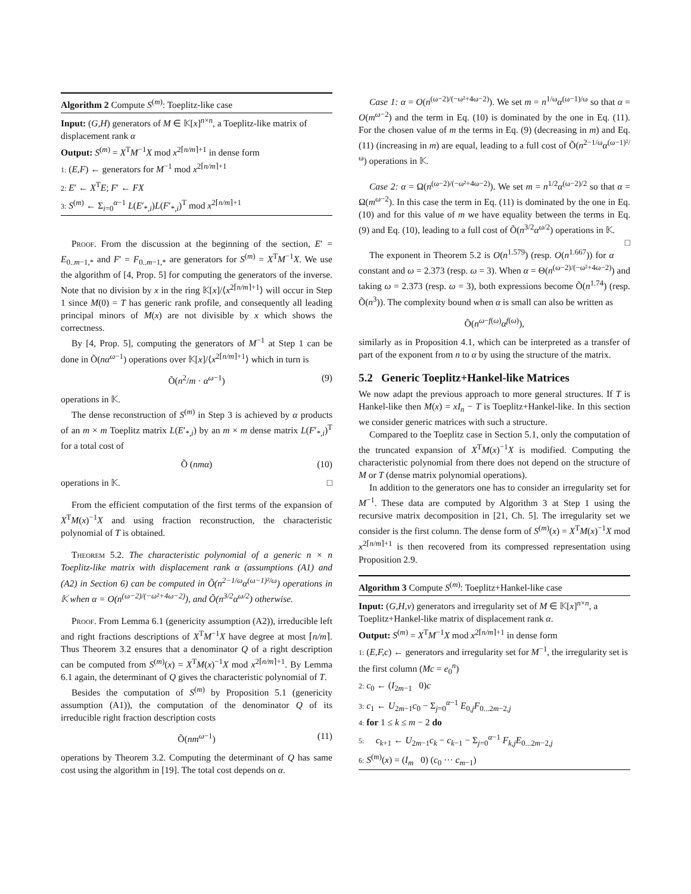Algorithm 2 Compute S<sup>(m)</sup>: Toeplitz-like case
Input: (G,H) generators of M ∈ 𝕂[x]<sup>n×n</sup>, a Toeplitz-like matrix of displacement rank α
Output: S<sup>(m)</sup> = X<sup>T</sup>M<sup>−1</sup>X mod x<sup>2⌈n/m⌉+1</sup> in dense form
1: (E,F) ← generators for M<sup>−1</sup> mod x<sup>2⌈n/m⌉+1</sup>
2: E′ ← X<sup>T</sup>E; F′ ← FX
3: S<sup>(m)</sup> ← Σ<sub>i=0</sub><sup>α−1</sup> L(E′<sub>*,i</sub>)L(F′<sub>*,i</sub>)<sup>T</sup> mod x<sup>2⌈n/m⌉+1</sup>
Proof. From the discussion at the beginning of the section, E′ = E<sub>0..m−1,*</sub> and F′ = F<sub>0..m−1,*</sub> are generators for S<sup>(m)</sup> = X<sup>T</sup>M<sup>−1</sup>X. We use the algorithm of [4, Prop. 5] for computing the generators of the inverse. Note that no division by x in the ring 𝕂[x]/⟨x<sup>2⌈n/m⌉+1</sup>⟩ will occur in Step 1 since M(0) = T has generic rank profile, and consequently all leading principal minors of M(x) are not divisible by x which shows the correctness.
By [4, Prop. 5], computing the generators of M<sup>−1</sup> at Step 1 can be done in Õ(nα<sup>ω−1</sup>) operations over 𝕂[x]/⟨x<sup>2⌈n/m⌉+1</sup>⟩ which in turn is
Õ(n<sup>2</sup>/m · α<sup>ω−1</sup>) (9)
operations in 𝕂.
The dense reconstruction of S<sup>(m)</sup> in Step 3 is achieved by α products of an m × m Toeplitz matrix L(E′<sub>*,i</sub>) by an m × m dense matrix L(F′<sub>*,i</sub>)<sup>T</sup> for a total cost of
Õ (nmα) (10)
operations in 𝕂. □
From the efficient computation of the first terms of the expansion of X<sup>T</sup>M(x)<sup>−1</sup>X and using fraction reconstruction, the characteristic polynomial of T is obtained.
Theorem 5.2. The characteristic polynomial of a generic n × n Toeplitz-like matrix with displacement rank α (assumptions (A1) and (A2) in Section 6) can be computed in Õ(n<sup>2−1/ω</sup>α<sup>(ω−1)²/ω</sup>) operations in 𝕂 when α = O(n<sup>(ω−2)/(−ω²+4ω−2)</sup>), and Õ(n<sup>3/2</sup>α<sup>ω/2</sup>) otherwise.
Proof. From Lemma 6.1 (genericity assumption (A2)), irreducible left and right fractions descriptions of X<sup>T</sup>M<sup>−1</sup>X have degree at most ⌈n/m⌉. Thus Theorem 3.2 ensures that a denominator Q of a right description can be computed from S<sup>(m)</sup>(x) = X<sup>T</sup>M(x)<sup>−1</sup>X mod x<sup>2⌈n/m⌉+1</sup>. By Lemma 6.1 again, the determinant of Q gives the characteristic polynomial of T.
Besides the computation of S<sup>(m)</sup> by Proposition 5.1 (genericity assumption (A1)), the computation of the denominator Q of its irreducible right fraction description costs
Õ(nm<sup>ω−1</sup>) (11)
operations by Theorem 3.2. Computing the determinant of Q has same cost using the algorithm in [19]. The total cost depends on α.
Case 1: α = O(n<sup>(ω−2)/(−ω²+4ω−2)</sup>). We set m = n<sup>1/ω</sup>α<sup>(ω−1)/ω</sup> so that α = O(m<sup>ω−2</sup>) and the term in Eq. (10) is dominated by the one in Eq. (11). For the chosen value of m the terms in Eq. (9) (decreasing in m) and Eq. (11) (increasing in m) are equal, leading to a full cost of Õ(n<sup>2−1/ω</sup>α<sup>(ω−1)²/ω</sup>) operations in 𝕂.
Case 2: α = Ω(n<sup>(ω−2)/(−ω²+4ω−2)</sup>). We set m = n<sup>1/2</sup>α<sup>(ω−2)/2</sup> so that α = Ω(m<sup>ω−2</sup>). In this case the term in Eq. (11) is dominated by the one in Eq. (10) and for this value of m we have equality between the terms in Eq. (9) and Eq. (10), leading to a full cost of Õ(n<sup>3/2</sup>α<sup>ω/2</sup>) operations in 𝕂. □
The exponent in Theorem 5.2 is O(n<sup>1.579</sup>) (resp. O(n<sup>1.667</sup>)) for α constant and ω = 2.373 (resp. ω = 3). When α = Θ(n<sup>(ω−2)/(−ω²+4ω−2)</sup>) and taking ω = 2.373 (resp. ω = 3), both expressions become Õ(n<sup>1.74</sup>) (resp. Õ(n<sup>3</sup>)). The complexity bound when α is small can also be written as
Õ(n<sup>ω−f(ω)</sup>α<sup>f(ω)</sup>),
similarly as in Proposition 4.1, which can be interpreted as a transfer of part of the exponent from n to α by using the structure of the matrix.
5.2 Generic Toeplitz+Hankel-like Matrices
We now adapt the previous approach to more general structures. If T is Hankel-like then M(x) = xI<sub>n</sub> − T is Toeplitz+Hankel-like. In this section we consider generic matrices with such a structure.
Compared to the Toeplitz case in Section 5.1, only the computation of the truncated expansion of X<sup>T</sup>M(x)<sup>−1</sup>X is modified. Computing the characteristic polynomial from there does not depend on the structure of M or T (dense matrix polynomial operations).
In addition to the generators one has to consider an irregularity set for M<sup>−1</sup>. These data are computed by Algorithm 3 at Step 1 using the recursive matrix decomposition in [21, Ch. 5]. The irregularity set we consider is the first column. The dense form of S<sup>(m)</sup>(x) = X<sup>T</sup>M(x)<sup>−1</sup>X mod x<sup>2⌈n/m⌉+1</sup> is then recovered from its compressed representation using Proposition 2.9.
Algorithm 3 Compute S<sup>(m)</sup>: Toeplitz+Hankel-like case
Input: (G,H,v) generators and irregularity set of M ∈ 𝕂[x]<sup>n×n</sup>, a Toeplitz+Hankel-like matrix of displacement rank α.
Output: S<sup>(m)</sup> = X<sup>T</sup>M<sup>−1</sup>X mod x<sup>2⌈n/m⌉+1</sup> in dense form
1: (E,F,c) ← generators and irregularity set for M<sup>−1</sup>, the irregularity set is the first column (Mc = e<sub>0</sub><sup>n</sup>)
2: c<sub>0</sub> ← (I<sub>2m−1</sub> 0)c
3: c<sub>1</sub> ← U<sub>2m−1</sub>c<sub>0</sub> − Σ<sub>j=0</sub><sup>α−1</sup> E<sub>0,j</sub>F<sub>0...2m−2,j</sub>
4: for 1 ≤ k ≤ m − 2 do
5: c<sub>k+1</sub> ← U<sub>2m−1</sub>c<sub>k</sub> − c<sub>k−1</sub> − Σ<sub>j=0</sub><sup>α−1</sup> F<sub>k,j</sub>E<sub>0...2m−2,j</sub>
6: S<sup>(m)</sup>(x) = (I<sub>m</sub> 0) (c<sub>0</sub> ··· c<sub>m−1</sub>)